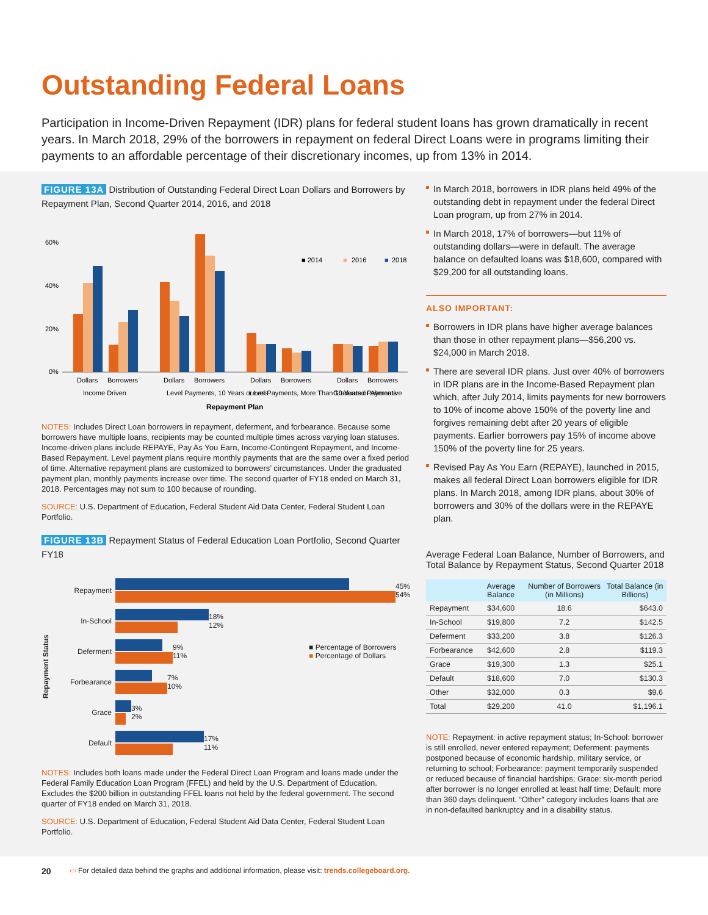Outstanding Federal Loans
Participation in Income-Driven Repayment (IDR) plans for federal student loans has grown dramatically in recent years. In March 2018, 29% of the borrowers in repayment on federal Direct Loans were in programs limiting their payments to an affordable percentage of their discretionary incomes, up from 13% in 2014.
FIGURE 13A Distribution of Outstanding Federal Direct Loan Dollars and Borrowers by Repayment Plan, Second Quarter 2014, 2016, and 2018
60%
40%
20%
0%
■ 2014
■
2016
■
2018
Dollars
Borrowers
Dollars
Borrowers
Dollars
Borrowers
Dollars
Borrowers
Income Driven
Level Payments, 10 Years or Less
Level Payments, More Than 10 Years or Alternative
Graduated Payments
Repayment Plan
NOTES: Includes Direct Loan borrowers in repayment, deferment, and forbearance. Because some borrowers have multiple loans, recipients may be counted multiple times across varying loan statuses. Income-driven plans include REPAYE, Pay As You Earn, Income-Contingent Repayment, and Income-Based Repayment. Level payment plans require monthly payments that are the same over a fixed period of time. Alternative repayment plans are customized to borrowers’ circumstances. Under the graduated payment plan, monthly payments increase over time. The second quarter of FY18 ended on March 31, 2018. Percentages may not sum to 100 because of rounding.
SOURCE: U.S. Department of Education, Federal Student Aid Data Center, Federal Student Loan Portfolio.
FIGURE 13B Repayment Status of Federal Education Loan Portfolio, Second Quarter FY18
Repayment Status
Repayment
45%
54%
In-School
18%
12%
Deferment
9%
11%
■ Percentage of Borrowers
■ Percentage of Dollars
Forbearance
7%
10%
Grace
3%
2%
Default
17%
11%
NOTES: Includes both loans made under the Federal Direct Loan Program and loans made under the Federal Family Education Loan Program (FFEL) and held by the U.S. Department of Education. Excludes the $200 billion in outstanding FFEL loans not held by the federal government. The second quarter of FY18 ended on March 31, 2018.
SOURCE: U.S. Department of Education, Federal Student Aid Data Center, Federal Student Loan Portfolio.
In March 2018, borrowers in IDR plans held 49% of the outstanding debt in repayment under the federal Direct Loan program, up from 27% in 2014.
In March 2018, 17% of borrowers—but 11% of outstanding dollars—were in default. The average balance on defaulted loans was $18,600, compared with $29,200 for all outstanding loans.
ALSO IMPORTANT:
Borrowers in IDR plans have higher average balances than those in other repayment plans—$56,200 vs. $24,000 in March 2018.
There are several IDR plans. Just over 40% of borrowers in IDR plans are in the Income-Based Repayment plan which, after July 2014, limits payments for new borrowers to 10% of income above 150% of the poverty line and forgives remaining debt after 20 years of eligible payments. Earlier borrowers pay 15% of income above 150% of the poverty line for 25 years.
Revised Pay As You Earn (REPAYE), launched in 2015, makes all federal Direct Loan borrowers eligible for IDR plans. In March 2018, among IDR plans, about 30% of borrowers and 30% of the dollars were in the REPAYE plan.
Average Federal Loan Balance, Number of Borrowers, and Total Balance by Repayment Status, Second Quarter 2018
| | Average Balance | Number of Borrowers (in Millions) | Total Balance (in Billions) |
| --- | --- | --- | --- |
| Repayment | $34,600 | 18.6 | $643.0 |
| In-School | $19,800 | 7.2 | $142.5 |
| Deferment | $33,200 | 3.8 | $126.3 |
| Forbearance | $42,600 | 2.8 | $119.3 |
| Grace | $19,300 | 1.3 | $25.1 |
| Default | $18,600 | 7.0 | $130.3 |
| Other | $32,000 | 0.3 | $9.6 |
| Total | $29,200 | 41.0 | $1,196.1 |
NOTE: Repayment: in active repayment status; In-School: borrower is still enrolled, never entered repayment; Deferment: payments postponed because of economic hardship, military service, or returning to school; Forbearance: payment temporarily suspended or reduced because of financial hardships; Grace: six-month period after borrower is no longer enrolled at least half time; Default: more than 360 days delinquent. “Other” category includes loans that are in non-defaulted bankruptcy and in a disability status.
20 ▭ For detailed data behind the graphs and additional information, please visit: trends.collegeboard.org.